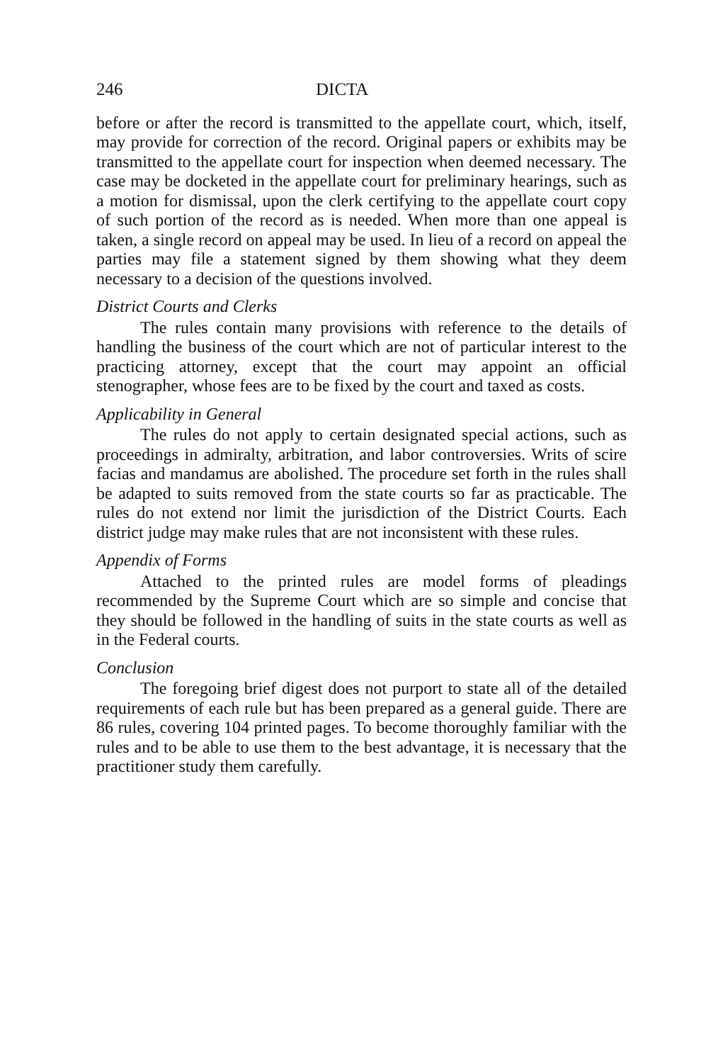246 DICTA
before or after the record is transmitted to the appellate court, which, itself, may provide for correction of the record. Original papers or exhibits may be transmitted to the appellate court for inspection when deemed necessary. The case may be docketed in the appellate court for preliminary hearings, such as a motion for dismissal, upon the clerk certifying to the appellate court copy of such portion of the record as is needed. When more than one appeal is taken, a single record on appeal may be used. In lieu of a record on appeal the parties may file a statement signed by them showing what they deem necessary to a decision of the questions involved.
District Courts and Clerks
The rules contain many provisions with reference to the details of handling the business of the court which are not of particular interest to the practicing attorney, except that the court may appoint an official stenographer, whose fees are to be fixed by the court and taxed as costs.
Applicability in General
The rules do not apply to certain designated special actions, such as proceedings in admiralty, arbitration, and labor controversies. Writs of scire facias and mandamus are abolished. The procedure set forth in the rules shall be adapted to suits removed from the state courts so far as practicable. The rules do not extend nor limit the jurisdiction of the District Courts. Each district judge may make rules that are not inconsistent with these rules.
Appendix of Forms
Attached to the printed rules are model forms of pleadings recommended by the Supreme Court which are so simple and concise that they should be followed in the handling of suits in the state courts as well as in the Federal courts.
Conclusion
The foregoing brief digest does not purport to state all of the detailed requirements of each rule but has been prepared as a general guide. There are 86 rules, covering 104 printed pages. To become thoroughly familiar with the rules and to be able to use them to the best advantage, it is necessary that the practitioner study them carefully.